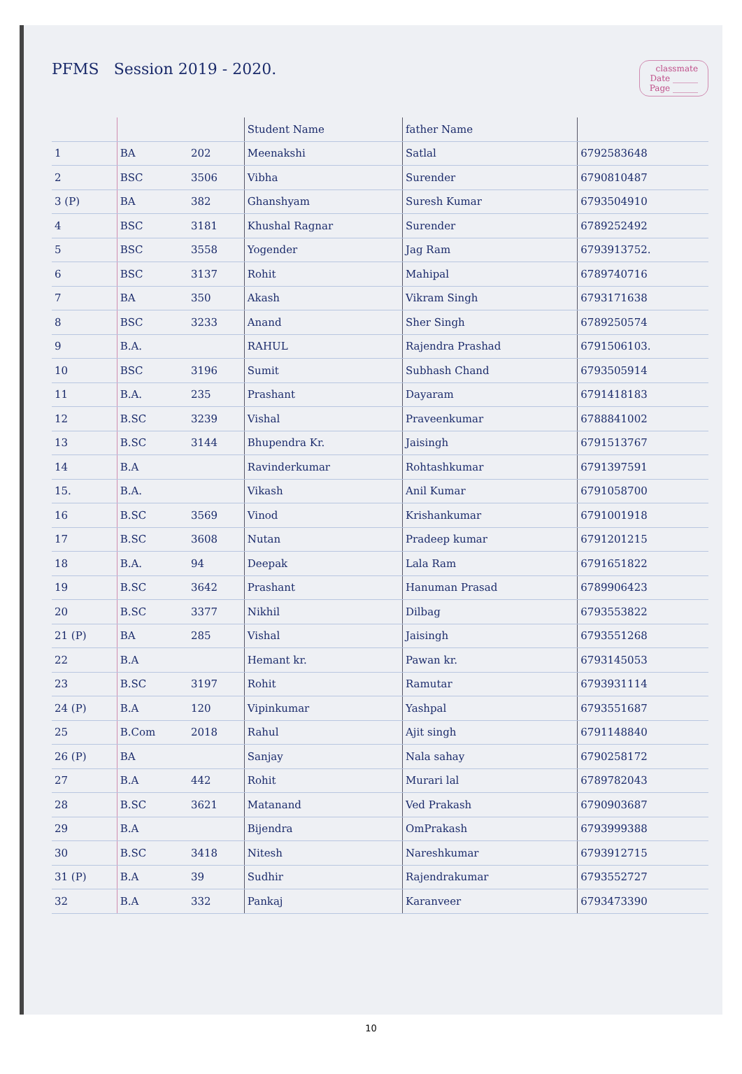PFMS Session 2019 - 2020.
classmate
Date ______
Page ______
| | | | Student Name | father Name | |
| --- | --- | --- | --- | --- | --- |
| 1 | BA | 202 | Meenakshi | Satlal | 6792583648 |
| 2 | BSC | 3506 | Vibha | Surender | 6790810487 |
| 3 (P) | BA | 382 | Ghanshyam | Suresh Kumar | 6793504910 |
| 4 | BSC | 3181 | Khushal Ragnar | Surender | 6789252492 |
| 5 | BSC | 3558 | Yogender | Jag Ram | 6793913752. |
| 6 | BSC | 3137 | Rohit | Mahipal | 6789740716 |
| 7 | BA | 350 | Akash | Vikram Singh | 6793171638 |
| 8 | BSC | 3233 | Anand | Sher Singh | 6789250574 |
| 9 | B.A. | | RAHUL | Rajendra Prashad | 6791506103. |
| 10 | BSC | 3196 | Sumit | Subhash Chand | 6793505914 |
| 11 | B.A. | 235 | Prashant | Dayaram | 6791418183 |
| 12 | B.SC | 3239 | Vishal | Praveenkumar | 6788841002 |
| 13 | B.SC | 3144 | Bhupendra Kr. | Jaisingh | 6791513767 |
| 14 | B.A | | Ravinderkumar | Rohtashkumar | 6791397591 |
| 15. | B.A. | | Vikash | Anil Kumar | 6791058700 |
| 16 | B.SC | 3569 | Vinod | Krishankumar | 6791001918 |
| 17 | B.SC | 3608 | Nutan | Pradeep kumar | 6791201215 |
| 18 | B.A. | 94 | Deepak | Lala Ram | 6791651822 |
| 19 | B.SC | 3642 | Prashant | Hanuman Prasad | 6789906423 |
| 20 | B.SC | 3377 | Nikhil | Dilbag | 6793553822 |
| 21 (P) | BA | 285 | Vishal | Jaisingh | 6793551268 |
| 22 | B.A | | Hemant kr. | Pawan kr. | 6793145053 |
| 23 | B.SC | 3197 | Rohit | Ramutar | 6793931114 |
| 24 (P) | B.A | 120 | Vipinkumar | Yashpal | 6793551687 |
| 25 | B.Com | 2018 | Rahul | Ajit singh | 6791148840 |
| 26 (P) | BA | | Sanjay | Nala sahay | 6790258172 |
| 27 | B.A | 442 | Rohit | Murari lal | 6789782043 |
| 28 | B.SC | 3621 | Matanand | Ved Prakash | 6790903687 |
| 29 | B.A | | Bijendra | OmPrakash | 6793999388 |
| 30 | B.SC | 3418 | Nitesh | Nareshkumar | 6793912715 |
| 31 (P) | B.A | 39 | Sudhir | Rajendrakumar | 6793552727 |
| 32 | B.A | 332 | Pankaj | Karanveer | 6793473390 |
10